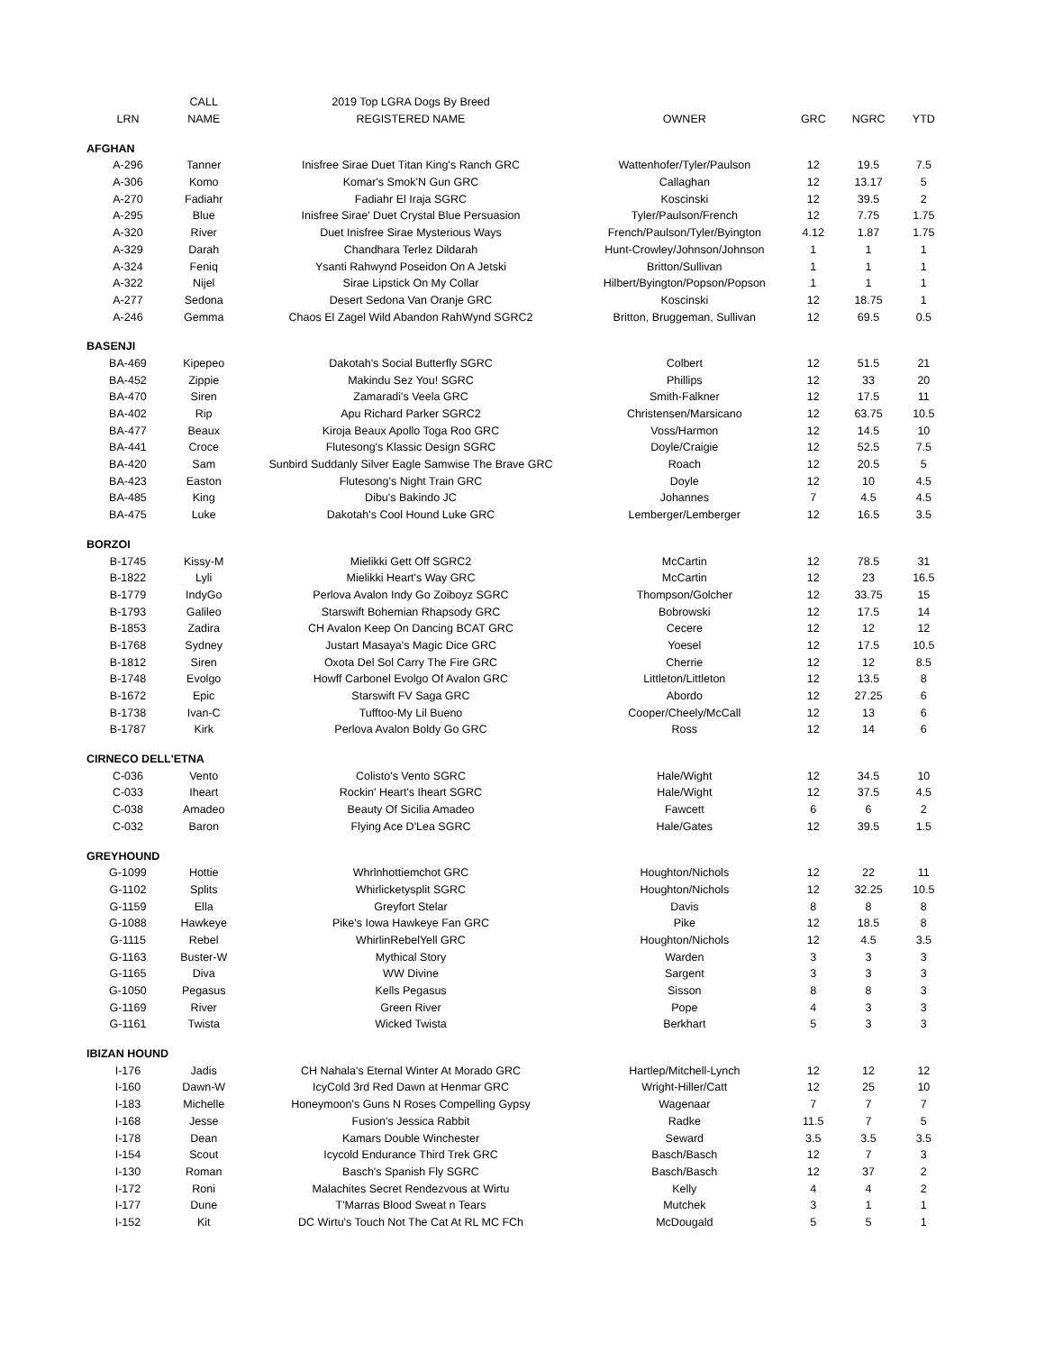| | CALL | 2019 Top LGRA Dogs By Breed | | | | |
| --- | --- | --- | --- | --- | --- | --- |
| LRN | NAME | REGISTERED NAME | OWNER | GRC | NGRC | YTD |
| AFGHAN | | | | | | |
| A-296 | Tanner | Inisfree Sirae Duet Titan King's Ranch GRC | Wattenhofer/Tyler/Paulson | 12 | 19.5 | 7.5 |
| A-306 | Komo | Komar's Smok'N Gun GRC | Callaghan | 12 | 13.17 | 5 |
| A-270 | Fadiahr | Fadiahr El Iraja SGRC | Koscinski | 12 | 39.5 | 2 |
| A-295 | Blue | Inisfree Sirae' Duet Crystal Blue Persuasion | Tyler/Paulson/French | 12 | 7.75 | 1.75 |
| A-320 | River | Duet Inisfree Sirae Mysterious Ways | French/Paulson/Tyler/Byington | 4.12 | 1.87 | 1.75 |
| A-329 | Darah | Chandhara Terlez Dildarah | Hunt-Crowley/Johnson/Johnson | 1 | 1 | 1 |
| A-324 | Feniq | Ysanti Rahwynd Poseidon On A Jetski | Britton/Sullivan | 1 | 1 | 1 |
| A-322 | Nijel | Sirae Lipstick On My Collar | Hilbert/Byington/Popson/Popson | 1 | 1 | 1 |
| A-277 | Sedona | Desert Sedona Van Oranje GRC | Koscinski | 12 | 18.75 | 1 |
| A-246 | Gemma | Chaos El Zagel Wild Abandon RahWynd SGRC2 | Britton, Bruggeman, Sullivan | 12 | 69.5 | 0.5 |
| BASENJI | | | | | | |
| BA-469 | Kipepeo | Dakotah's Social Butterfly SGRC | Colbert | 12 | 51.5 | 21 |
| BA-452 | Zippie | Makindu Sez You! SGRC | Phillips | 12 | 33 | 20 |
| BA-470 | Siren | Zamaradi's Veela GRC | Smith-Falkner | 12 | 17.5 | 11 |
| BA-402 | Rip | Apu Richard Parker SGRC2 | Christensen/Marsicano | 12 | 63.75 | 10.5 |
| BA-477 | Beaux | Kiroja Beaux Apollo Toga Roo GRC | Voss/Harmon | 12 | 14.5 | 10 |
| BA-441 | Croce | Flutesong's Klassic Design SGRC | Doyle/Craigie | 12 | 52.5 | 7.5 |
| BA-420 | Sam | Sunbird Suddanly Silver Eagle Samwise The Brave GRC | Roach | 12 | 20.5 | 5 |
| BA-423 | Easton | Flutesong's Night Train GRC | Doyle | 12 | 10 | 4.5 |
| BA-485 | King | Dibu's Bakindo JC | Johannes | 7 | 4.5 | 4.5 |
| BA-475 | Luke | Dakotah's Cool Hound Luke GRC | Lemberger/Lemberger | 12 | 16.5 | 3.5 |
| BORZOI | | | | | | |
| B-1745 | Kissy-M | Mielikki Gett Off SGRC2 | McCartin | 12 | 78.5 | 31 |
| B-1822 | Lyli | Mielikki Heart's Way GRC | McCartin | 12 | 23 | 16.5 |
| B-1779 | IndyGo | Perlova Avalon Indy Go Zoiboyz SGRC | Thompson/Golcher | 12 | 33.75 | 15 |
| B-1793 | Galileo | Starswift Bohemian Rhapsody GRC | Bobrowski | 12 | 17.5 | 14 |
| B-1853 | Zadira | CH Avalon Keep On Dancing BCAT GRC | Cecere | 12 | 12 | 12 |
| B-1768 | Sydney | Justart Masaya's Magic Dice GRC | Yoesel | 12 | 17.5 | 10.5 |
| B-1812 | Siren | Oxota Del Sol Carry The Fire GRC | Cherrie | 12 | 12 | 8.5 |
| B-1748 | Evolgo | Howff Carbonel Evolgo Of Avalon GRC | Littleton/Littleton | 12 | 13.5 | 8 |
| B-1672 | Epic | Starswift FV Saga GRC | Abordo | 12 | 27.25 | 6 |
| B-1738 | Ivan-C | Tufftoo-My Lil Bueno | Cooper/Cheely/McCall | 12 | 13 | 6 |
| B-1787 | Kirk | Perlova Avalon Boldy Go GRC | Ross | 12 | 14 | 6 |
| CIRNECO DELL'ETNA | | | | | | |
| C-036 | Vento | Colisto's Vento SGRC | Hale/Wight | 12 | 34.5 | 10 |
| C-033 | Iheart | Rockin' Heart's Iheart SGRC | Hale/Wight | 12 | 37.5 | 4.5 |
| C-038 | Amadeo | Beauty Of Sicilia Amadeo | Fawcett | 6 | 6 | 2 |
| C-032 | Baron | Flying Ace D'Lea SGRC | Hale/Gates | 12 | 39.5 | 1.5 |
| GREYHOUND | | | | | | |
| G-1099 | Hottie | Whrlnhottiemchot GRC | Houghton/Nichols | 12 | 22 | 11 |
| G-1102 | Splits | Whirlicketysplit SGRC | Houghton/Nichols | 12 | 32.25 | 10.5 |
| G-1159 | Ella | Greyfort Stelar | Davis | 8 | 8 | 8 |
| G-1088 | Hawkeye | Pike's Iowa Hawkeye Fan GRC | Pike | 12 | 18.5 | 8 |
| G-1115 | Rebel | WhirlinRebelYell GRC | Houghton/Nichols | 12 | 4.5 | 3.5 |
| G-1163 | Buster-W | Mythical Story | Warden | 3 | 3 | 3 |
| G-1165 | Diva | WW Divine | Sargent | 3 | 3 | 3 |
| G-1050 | Pegasus | Kells Pegasus | Sisson | 8 | 8 | 3 |
| G-1169 | River | Green River | Pope | 4 | 3 | 3 |
| G-1161 | Twista | Wicked Twista | Berkhart | 5 | 3 | 3 |
| IBIZAN HOUND | | | | | | |
| I-176 | Jadis | CH Nahala's Eternal Winter At Morado GRC | Hartlep/Mitchell-Lynch | 12 | 12 | 12 |
| I-160 | Dawn-W | IcyCold 3rd Red Dawn at Henmar GRC | Wright-Hiller/Catt | 12 | 25 | 10 |
| I-183 | Michelle | Honeymoon's Guns N Roses Compelling Gypsy | Wagenaar | 7 | 7 | 7 |
| I-168 | Jesse | Fusion's Jessica Rabbit | Radke | 11.5 | 7 | 5 |
| I-178 | Dean | Kamars Double Winchester | Seward | 3.5 | 3.5 | 3.5 |
| I-154 | Scout | Icycold Endurance Third Trek GRC | Basch/Basch | 12 | 7 | 3 |
| I-130 | Roman | Basch's Spanish Fly SGRC | Basch/Basch | 12 | 37 | 2 |
| I-172 | Roni | Malachites Secret Rendezvous at Wirtu | Kelly | 4 | 4 | 2 |
| I-177 | Dune | T'Marras Blood Sweat n Tears | Mutchek | 3 | 1 | 1 |
| I-152 | Kit | DC Wirtu's Touch Not The Cat At RL MC FCh | McDougald | 5 | 5 | 1 |